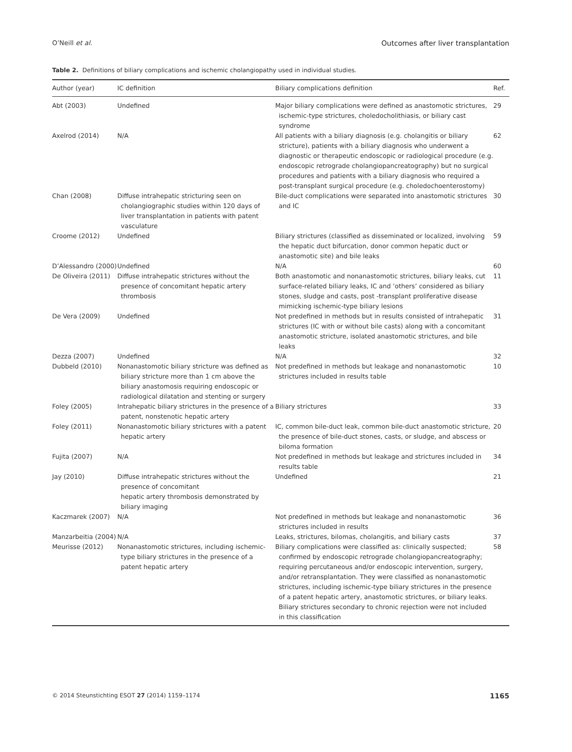O’Neill et al. Outcomes after liver transplantation
Table 2. Definitions of biliary complications and ischemic cholangiopathy used in individual studies.
| Author (year) | IC definition | Biliary complications definition | Ref. |
| --- | --- | --- | --- |
| Abt (2003) | Undefined | Major biliary complications were defined as anastomotic strictures, ischemic-type strictures, choledocholithiasis, or biliary cast syndrome | 29 |
| Axelrod (2014) | N/A | All patients with a biliary diagnosis (e.g. cholangitis or biliary stricture), patients with a biliary diagnosis who underwent a diagnostic or therapeutic endoscopic or radiological procedure (e.g. endoscopic retrograde cholangiopancreatography) but no surgical procedures and patients with a biliary diagnosis who required a post-transplant surgical procedure (e.g. choledochoenterostomy) | 62 |
| Chan (2008) | Diffuse intrahepatic stricturing seen on cholangiographic studies within 120 days of liver transplantation in patients with patent vasculature | Bile-duct complications were separated into anastomotic strictures and IC | 30 |
| Croome (2012) | Undefined | Biliary strictures (classified as disseminated or localized, involving the hepatic duct bifurcation, donor common hepatic duct or anastomotic site) and bile leaks | 59 |
| D’Alessandro (2000) | Undefined | N/A | 60 |
| De Oliveira (2011) | Diffuse intrahepatic strictures without the presence of concomitant hepatic artery thrombosis | Both anastomotic and nonanastomotic strictures, biliary leaks, cut surface-related biliary leaks, IC and ‘others’ considered as biliary stones, sludge and casts, post -transplant proliferative disease mimicking ischemic-type biliary lesions | 11 |
| De Vera (2009) | Undefined | Not predefined in methods but in results consisted of intrahepatic strictures (IC with or without bile casts) along with a concomitant anastomotic stricture, isolated anastomotic strictures, and bile leaks | 31 |
| Dezza (2007) | Undefined | N/A | 32 |
| Dubbeld (2010) | Nonanastomotic biliary stricture was defined as biliary stricture more than 1 cm above the biliary anastomosis requiring endoscopic or radiological dilatation and stenting or surgery | Not predefined in methods but leakage and nonanastomotic strictures included in results table | 10 |
| Foley (2005) | Intrahepatic biliary strictures in the presence of a patent, nonstenotic hepatic artery | Biliary strictures | 33 |
| Foley (2011) | Nonanastomotic biliary strictures with a patent hepatic artery | IC, common bile-duct leak, common bile-duct anastomotic stricture, the presence of bile-duct stones, casts, or sludge, and abscess or biloma formation | 20 |
| Fujita (2007) | N/A | Not predefined in methods but leakage and strictures included in results table | 34 |
| Jay (2010) | Diffuse intrahepatic strictures without the presence of concomitant hepatic artery thrombosis demonstrated by biliary imaging | Undefined | 21 |
| Kaczmarek (2007) | N/A | Not predefined in methods but leakage and nonanastomotic strictures included in results | 36 |
| Manzarbeitia (2004) | N/A | Leaks, strictures, bilomas, cholangitis, and biliary casts | 37 |
| Meurisse (2012) | Nonanastomotic strictures, including ischemic-type biliary strictures in the presence of a patent hepatic artery | Biliary complications were classified as: clinically suspected; confirmed by endoscopic retrograde cholangiopancreatography; requiring percutaneous and/or endoscopic intervention, surgery, and/or retransplantation. They were classified as nonanastomotic strictures, including ischemic-type biliary strictures in the presence of a patent hepatic artery, anastomotic strictures, or biliary leaks. Biliary strictures secondary to chronic rejection were not included in this classification | 58 |
© 2014 Steunstichting ESOT 27 (2014) 1159–1174 1165